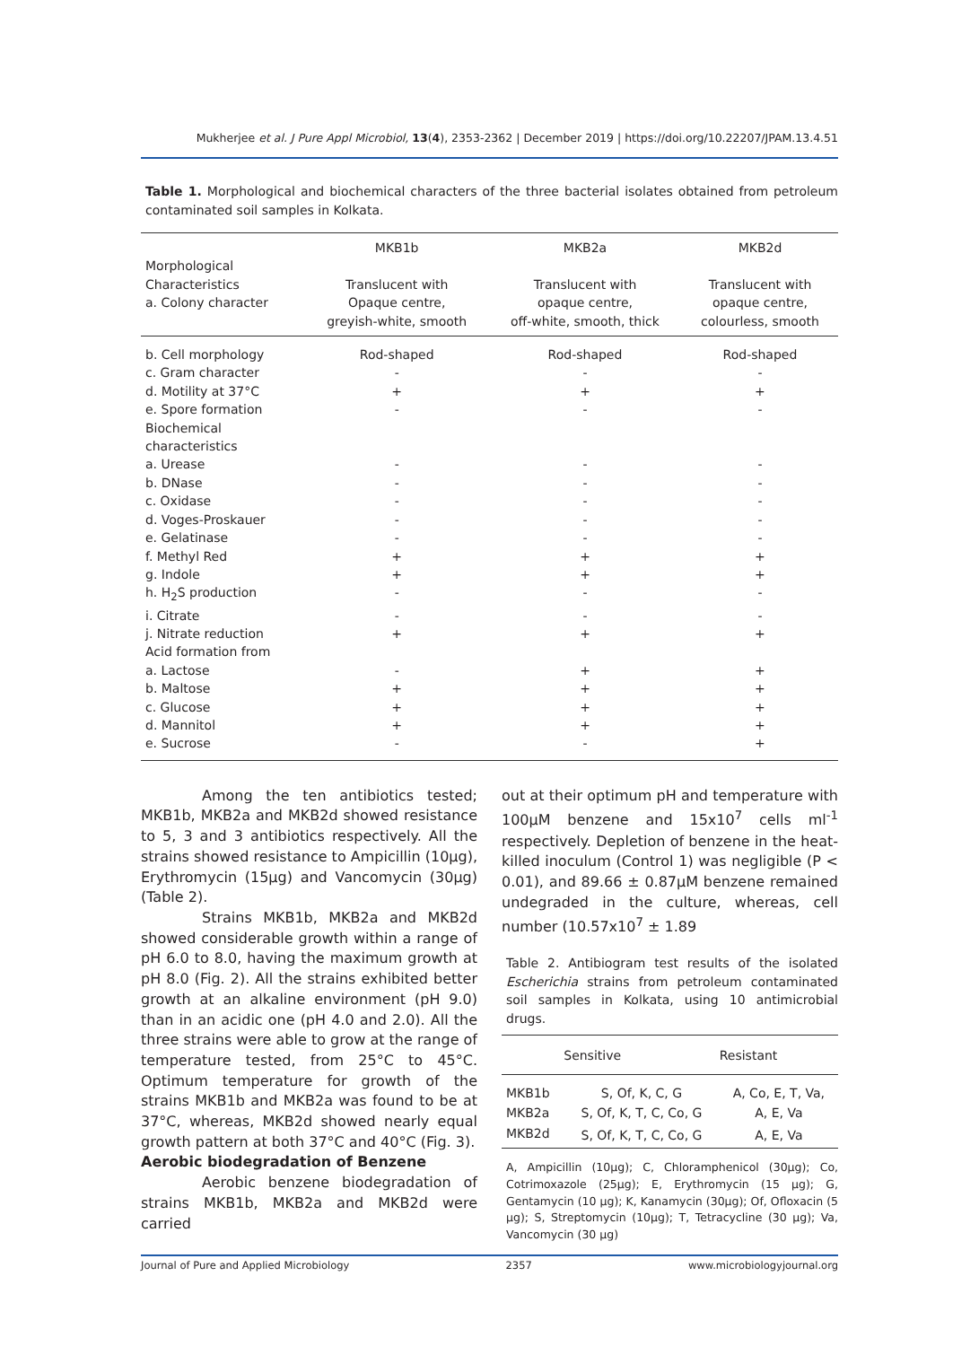Mukherjee et al. J Pure Appl Microbiol, 13(4), 2353-2362 | December 2019 | https://doi.org/10.22207/JPAM.13.4.51
Table 1. Morphological and biochemical characters of the three bacterial isolates obtained from petroleum contaminated soil samples in Kolkata.
| | MKB1b | MKB2a | MKB2d |
| --- | --- | --- | --- |
| Morphological Characteristics a. Colony character | Translucent with Opaque centre, greyish-white, smooth | Translucent with opaque centre, off-white, smooth, thick | Translucent with opaque centre, colourless, smooth |
| b. Cell morphology | Rod-shaped | Rod-shaped | Rod-shaped |
| c. Gram character | - | - | - |
| d. Motility at 37°C | + | + | + |
| e. Spore formation | - | - | - |
| Biochemical characteristics | | | |
| a. Urease | - | - | - |
| b. DNase | - | - | - |
| c. Oxidase | - | - | - |
| d. Voges-Proskauer | - | - | - |
| e. Gelatinase | - | - | - |
| f. Methyl Red | + | + | + |
| g. Indole | + | + | + |
| h. H<sub>2</sub>S production | - | - | - |
| i. Citrate | - | - | - |
| j. Nitrate reduction | + | + | + |
| Acid formation from | | | |
| a. Lactose | - | + | + |
| b. Maltose | + | + | + |
| c. Glucose | + | + | + |
| d. Mannitol | + | + | + |
| e. Sucrose | - | - | + |
Among the ten antibiotics tested; MKB1b, MKB2a and MKB2d showed resistance to 5, 3 and 3 antibiotics respectively. All the strains showed resistance to Ampicillin (10μg), Erythromycin (15μg) and Vancomycin (30μg) (Table 2).
Strains MKB1b, MKB2a and MKB2d showed considerable growth within a range of pH 6.0 to 8.0, having the maximum growth at pH 8.0 (Fig. 2). All the strains exhibited better growth at an alkaline environment (pH 9.0) than in an acidic one (pH 4.0 and 2.0). All the three strains were able to grow at the range of temperature tested, from 25°C to 45°C. Optimum temperature for growth of the strains MKB1b and MKB2a was found to be at 37°C, whereas, MKB2d showed nearly equal growth pattern at both 37°C and 40°C (Fig. 3).
Aerobic biodegradation of Benzene
Aerobic benzene biodegradation of strains MKB1b, MKB2a and MKB2d were carried
out at their optimum pH and temperature with 100μM benzene and 15x10<sup>7</sup> cells ml<sup>-1</sup> respectively. Depletion of benzene in the heat-killed inoculum (Control 1) was negligible (P < 0.01), and 89.66 ± 0.87μM benzene remained undegraded in the culture, whereas, cell number (10.57x10<sup>7</sup> ± 1.89
Table 2. Antibiogram test results of the isolated Escherichia strains from petroleum contaminated soil samples in Kolkata, using 10 antimicrobial drugs.
| | Sensitive | Resistant |
| --- | --- | --- |
| MKB1b | S, Of, K, C, G | A, Co, E, T, Va, |
| MKB2a | S, Of, K, T, C, Co, G | A, E, Va |
| MKB2d | S, Of, K, T, C, Co, G | A, E, Va |
A, Ampicillin (10μg); C, Chloramphenicol (30μg); Co, Cotrimoxazole (25μg); E, Erythromycin (15 μg); G, Gentamycin (10 μg); K, Kanamycin (30μg); Of, Ofloxacin (5 μg); S, Streptomycin (10μg); T, Tetracycline (30 μg); Va, Vancomycin (30 μg)
Journal of Pure and Applied Microbiology 2357 www.microbiologyjournal.org